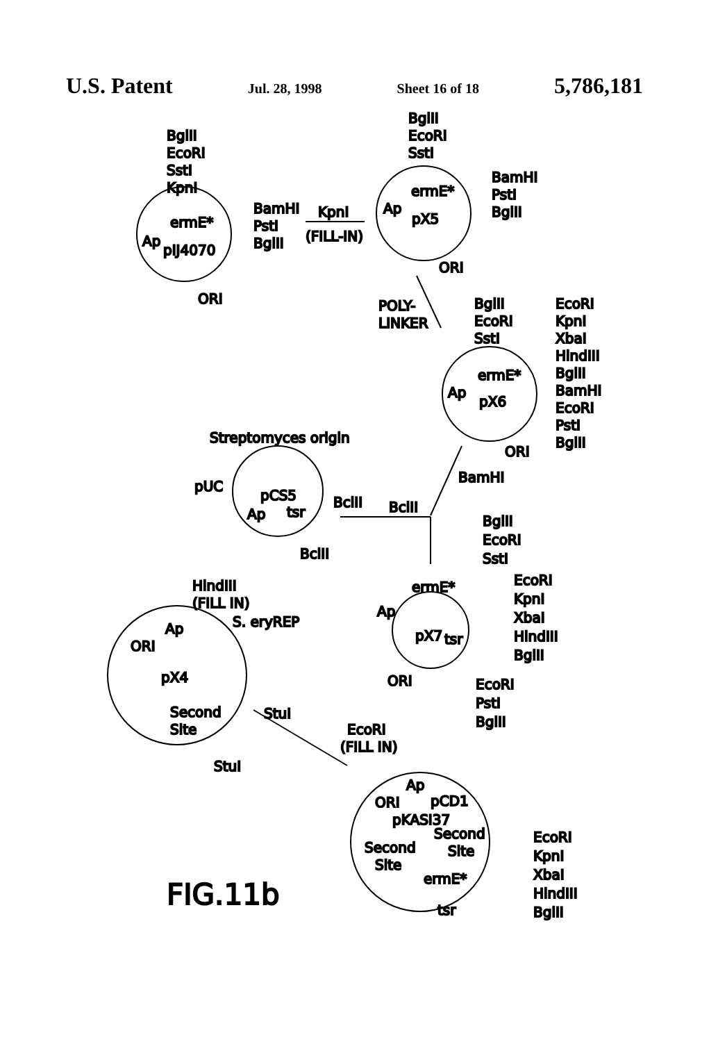U.S. Patent Jul. 28, 1998 Sheet 16 of 18 5,786,181
BglII
EcoRI
SstI
KpnI
ermE*
Ap
pIJ4070
ORI
BamHI
PstI
BglII
KpnI
(FILL-IN)
BglII
EcoRI
SstI
ermE*
Ap
pX5
ORI
BamHI
PstI
BglII
POLY-
LINKER
BglII
EcoRI
SstI
EcoRI
KpnI
XbaI
HindIII
BglII
BamHI
EcoRI
PstI
BglII
ermE*
Ap
pX6
ORI
Streptomyces origin
pUC
pCS5
Ap
tsr
BclII
BclII
BclII
BamHI
BglII
EcoRI
SstI
EcoRI
KpnI
XbaI
HindIII
BglII
ermE*
Ap
pX7
tsr
ORI
EcoRI
PstI
BglII
HindIII
(FILL IN)
S. eryREP
Ap
ORI
pX4
Second
Site
StuI
StuI
EcoRI
(FILL IN)
Ap
ORI
pCD1
pKASI37
Second
Site
Second
Site
ermE*
tsr
EcoRI
KpnI
XbaI
HindIII
BglII
FIG.11b